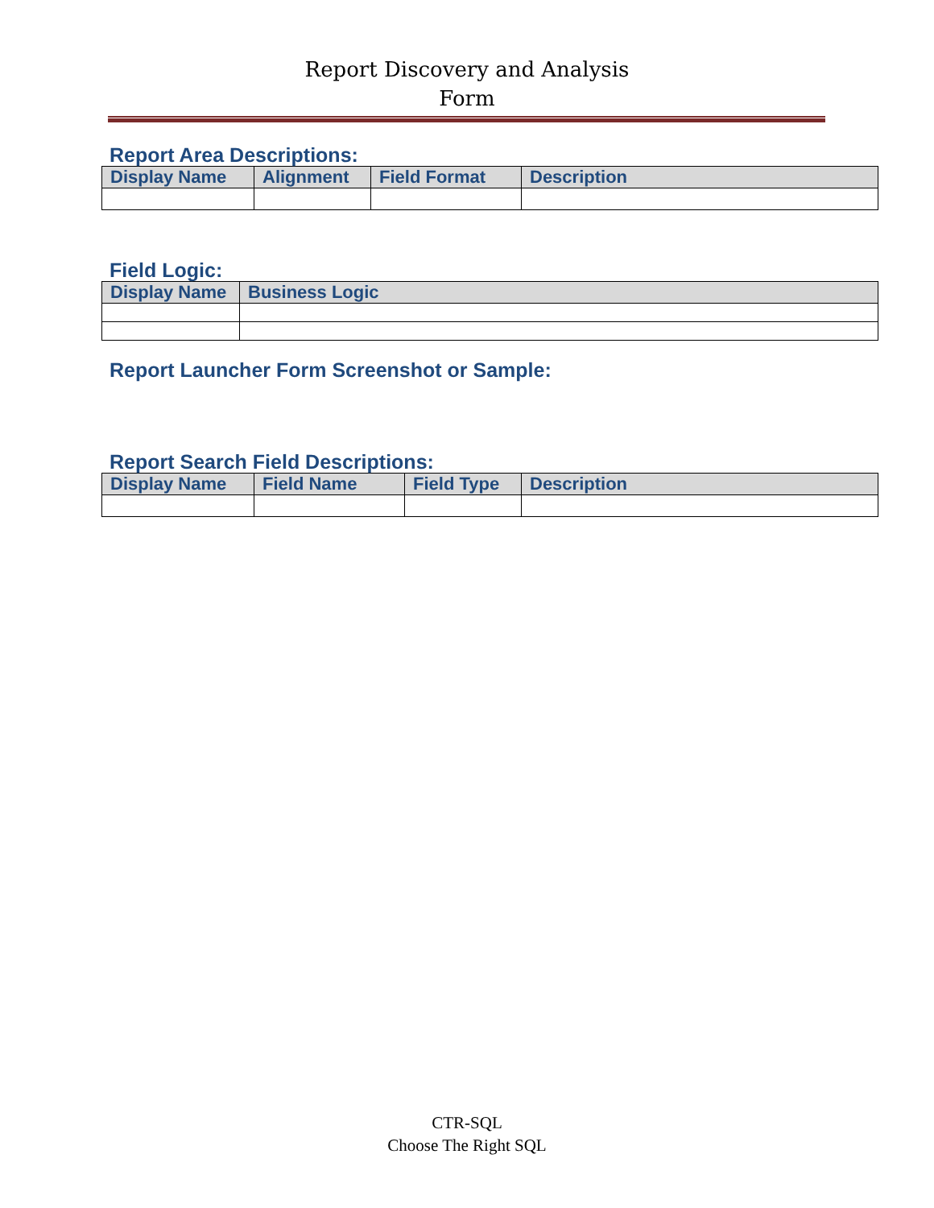Report Discovery and Analysis
Form
Report Area Descriptions:
| Display Name | Alignment | Field Format | Description |
| --- | --- | --- | --- |
Field Logic:
| Display Name | Business Logic |
| --- | --- |
Report Launcher Form Screenshot or Sample:
Report Search Field Descriptions:
| Display Name | Field Name | Field Type | Description |
| --- | --- | --- | --- |
CTR-SQL
Choose The Right SQL